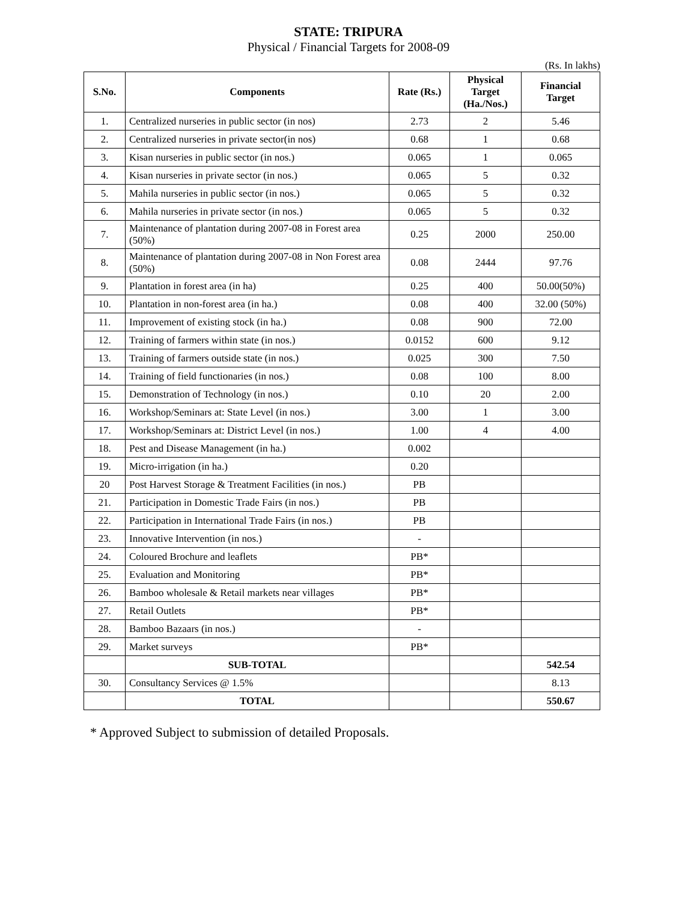STATE: TRIPURA
Physical / Financial Targets for 2008-09
(Rs. In lakhs)
| S.No. | Components | Rate (Rs.) | Physical Target (Ha./Nos.) | Financial Target |
| --- | --- | --- | --- | --- |
| 1. | Centralized nurseries in public sector (in nos) | 2.73 | 2 | 5.46 |
| 2. | Centralized nurseries in private sector(in nos) | 0.68 | 1 | 0.68 |
| 3. | Kisan nurseries in public sector (in nos.) | 0.065 | 1 | 0.065 |
| 4. | Kisan nurseries in private sector (in nos.) | 0.065 | 5 | 0.32 |
| 5. | Mahila nurseries in public sector (in nos.) | 0.065 | 5 | 0.32 |
| 6. | Mahila nurseries in private sector (in nos.) | 0.065 | 5 | 0.32 |
| 7. | Maintenance of plantation during 2007-08 in Forest area (50%) | 0.25 | 2000 | 250.00 |
| 8. | Maintenance of plantation during 2007-08 in Non Forest area (50%) | 0.08 | 2444 | 97.76 |
| 9. | Plantation in forest area (in ha) | 0.25 | 400 | 50.00(50%) |
| 10. | Plantation in non-forest area (in ha.) | 0.08 | 400 | 32.00 (50%) |
| 11. | Improvement of existing stock (in ha.) | 0.08 | 900 | 72.00 |
| 12. | Training of farmers within state (in nos.) | 0.0152 | 600 | 9.12 |
| 13. | Training of farmers outside state (in nos.) | 0.025 | 300 | 7.50 |
| 14. | Training of field functionaries (in nos.) | 0.08 | 100 | 8.00 |
| 15. | Demonstration of Technology (in nos.) | 0.10 | 20 | 2.00 |
| 16. | Workshop/Seminars at: State Level (in nos.) | 3.00 | 1 | 3.00 |
| 17. | Workshop/Seminars at: District Level (in nos.) | 1.00 | 4 | 4.00 |
| 18. | Pest and Disease Management (in ha.) | 0.002 | | |
| 19. | Micro-irrigation (in ha.) | 0.20 | | |
| 20 | Post Harvest Storage & Treatment Facilities (in nos.) | PB | | |
| 21. | Participation in Domestic Trade Fairs (in nos.) | PB | | |
| 22. | Participation in International Trade Fairs (in nos.) | PB | | |
| 23. | Innovative Intervention (in nos.) | - | | |
| 24. | Coloured Brochure and leaflets | PB* | | |
| 25. | Evaluation and Monitoring | PB* | | |
| 26. | Bamboo wholesale & Retail markets near villages | PB* | | |
| 27. | Retail Outlets | PB* | | |
| 28. | Bamboo Bazaars (in nos.) | - | | |
| 29. | Market surveys | PB* | | |
| | SUB-TOTAL | | | 542.54 |
| 30. | Consultancy Services @ 1.5% | | | 8.13 |
| | TOTAL | | | 550.67 |
* Approved Subject to submission of detailed Proposals.